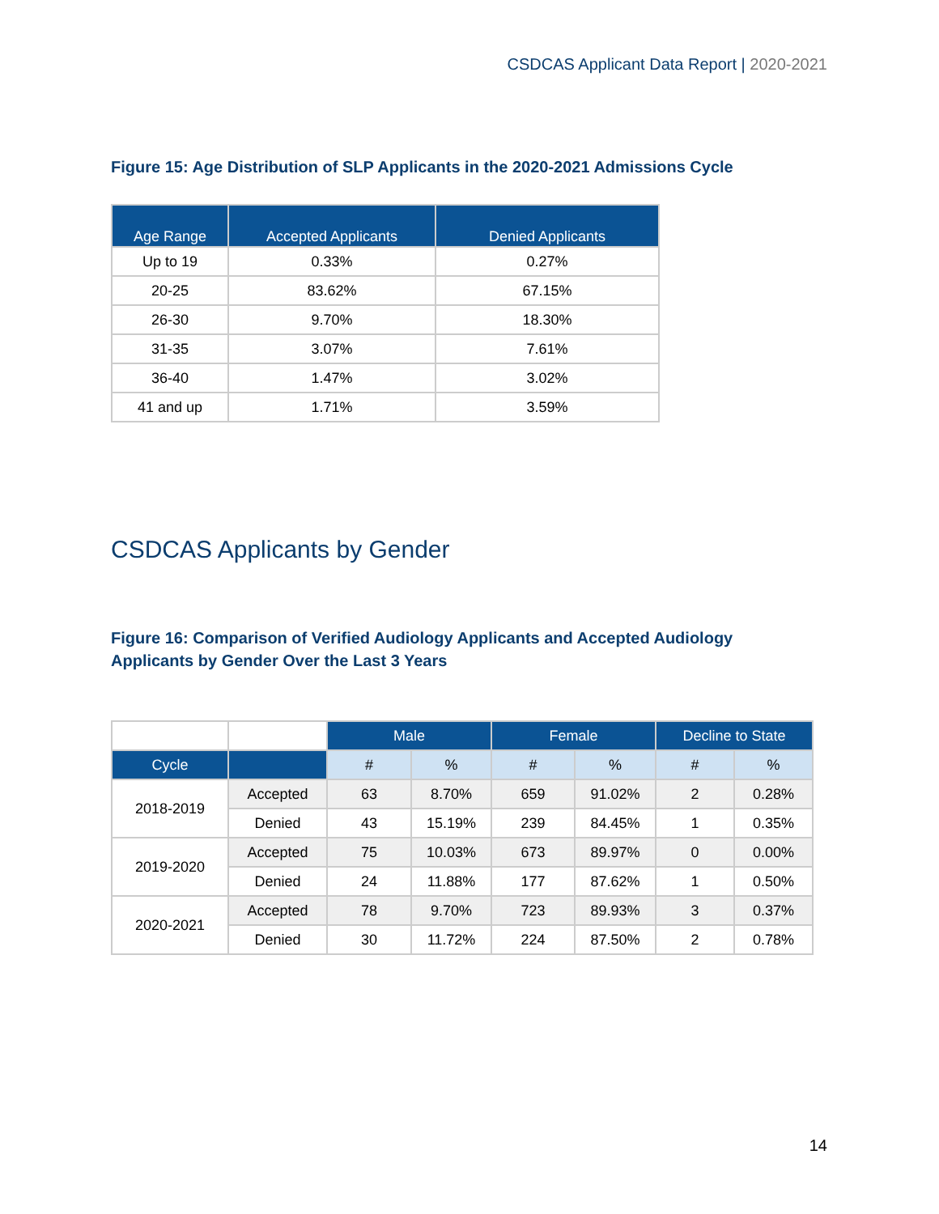CSDCAS Applicant Data Report | 2020-2021
Figure 15: Age Distribution of SLP Applicants in the 2020-2021 Admissions Cycle
| Age Range | Accepted Applicants | Denied Applicants |
| --- | --- | --- |
| Up to 19 | 0.33% | 0.27% |
| 20-25 | 83.62% | 67.15% |
| 26-30 | 9.70% | 18.30% |
| 31-35 | 3.07% | 7.61% |
| 36-40 | 1.47% | 3.02% |
| 41 and up | 1.71% | 3.59% |
CSDCAS Applicants by Gender
Figure 16: Comparison of Verified Audiology Applicants and Accepted Audiology
Applicants by Gender Over the Last 3 Years
| | | Male | | Female | | Decline to State | |
| Cycle | | # | % | # | % | # | % |
| 2018-2019 | Accepted | 63 | 8.70% | 659 | 91.02% | 2 | 0.28% |
| | Denied | 43 | 15.19% | 239 | 84.45% | 1 | 0.35% |
| 2019-2020 | Accepted | 75 | 10.03% | 673 | 89.97% | 0 | 0.00% |
| | Denied | 24 | 11.88% | 177 | 87.62% | 1 | 0.50% |
| 2020-2021 | Accepted | 78 | 9.70% | 723 | 89.93% | 3 | 0.37% |
| | Denied | 30 | 11.72% | 224 | 87.50% | 2 | 0.78% |
14